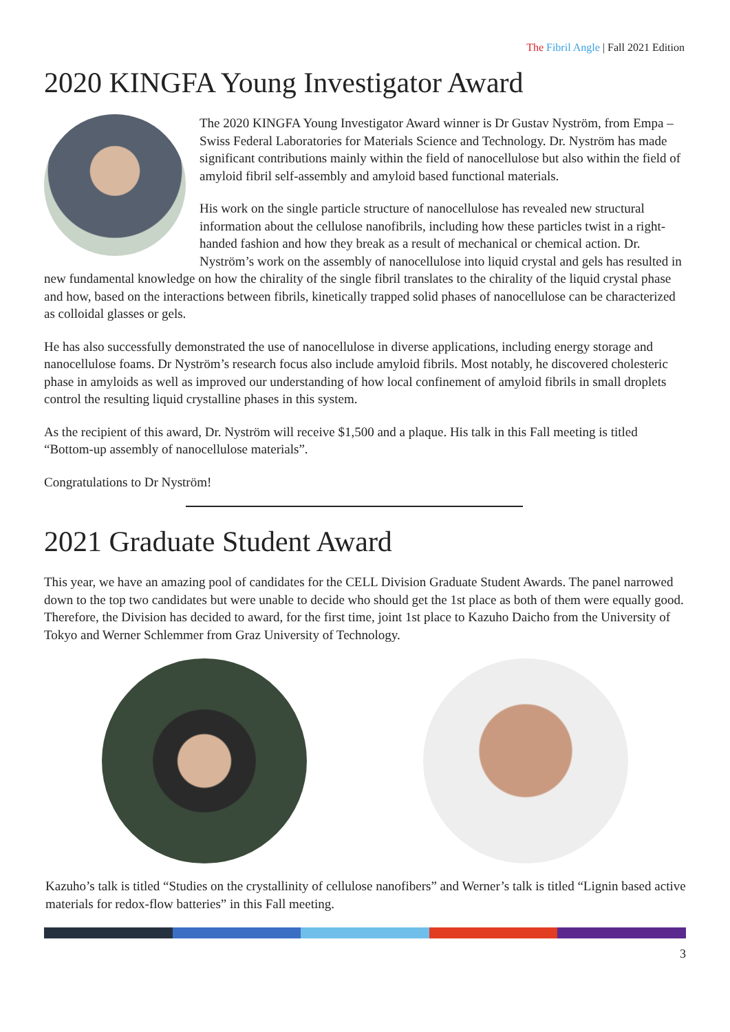The Fibril Angle | Fall 2021 Edition
2020 KINGFA Young Investigator Award
The 2020 KINGFA Young Investigator Award winner is Dr Gustav Nyström, from Empa – Swiss Federal Laboratories for Materials Science and Technology. Dr. Nyström has made significant contributions mainly within the field of nanocellulose but also within the field of amyloid fibril self-assembly and amyloid based functional materials.
His work on the single particle structure of nanocellulose has revealed new structural information about the cellulose nanofibrils, including how these particles twist in a right-handed fashion and how they break as a result of mechanical or chemical action. Dr. Nyström’s work on the assembly of nanocellulose into liquid crystal and gels has resulted in new fundamental knowledge on how the chirality of the single fibril translates to the chirality of the liquid crystal phase and how, based on the interactions between fibrils, kinetically trapped solid phases of nanocellulose can be characterized as colloidal glasses or gels.
He has also successfully demonstrated the use of nanocellulose in diverse applications, including energy storage and nanocellulose foams. Dr Nyström’s research focus also include amyloid fibrils. Most notably, he discovered cholesteric phase in amyloids as well as improved our understanding of how local confinement of amyloid fibrils in small droplets control the resulting liquid crystalline phases in this system.
As the recipient of this award, Dr. Nyström will receive $1,500 and a plaque. His talk in this Fall meeting is titled “Bottom-up assembly of nanocellulose materials”.
Congratulations to Dr Nyström!
2021 Graduate Student Award
This year, we have an amazing pool of candidates for the CELL Division Graduate Student Awards. The panel narrowed down to the top two candidates but were unable to decide who should get the 1st place as both of them were equally good. Therefore, the Division has decided to award, for the first time, joint 1st place to Kazuho Daicho from the University of Tokyo and Werner Schlemmer from Graz University of Technology.
Kazuho’s talk is titled “Studies on the crystallinity of cellulose nanofibers” and Werner’s talk is titled “Lignin based active materials for redox-flow batteries” in this Fall meeting.
3